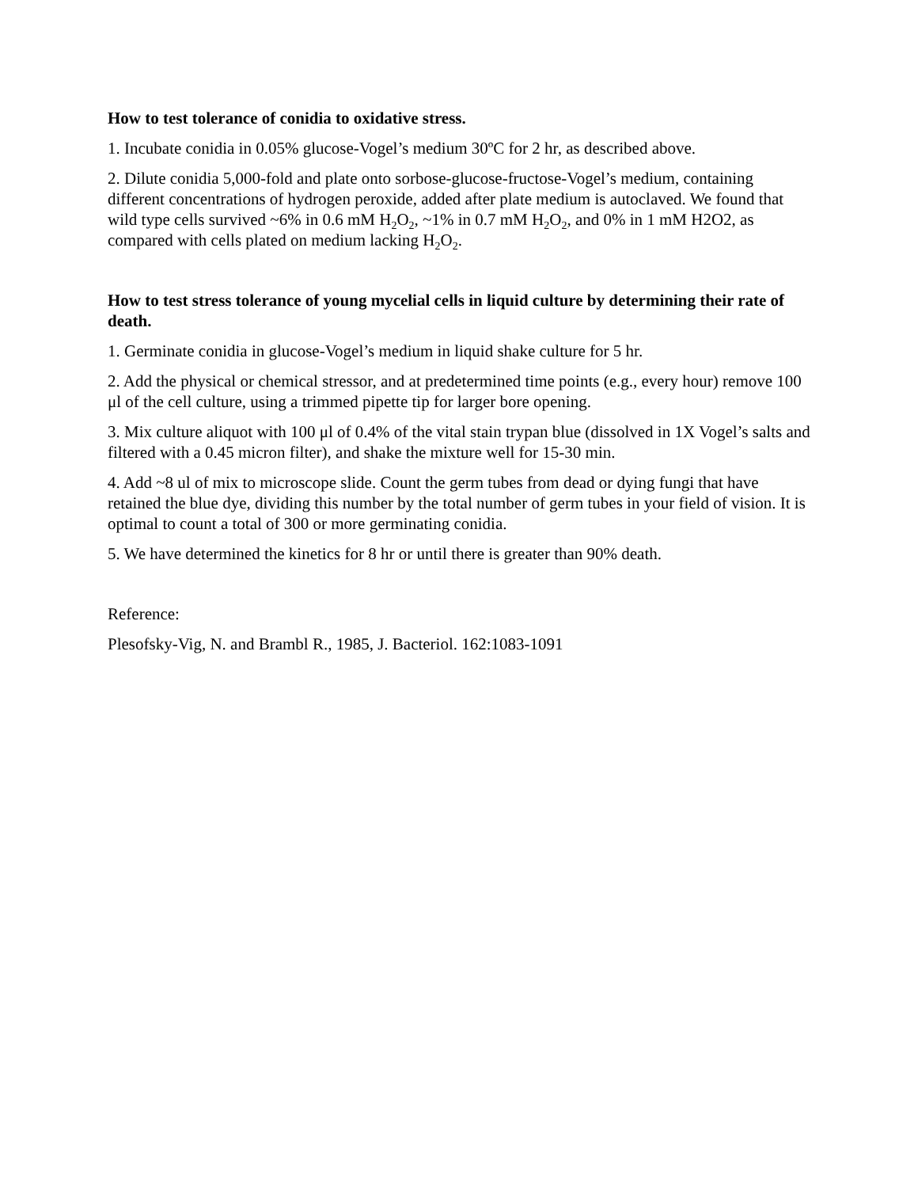How to test tolerance of conidia to oxidative stress.
1. Incubate conidia in 0.05% glucose-Vogel’s medium 30ºC for 2 hr, as described above.
2. Dilute conidia 5,000-fold and plate onto sorbose-glucose-fructose-Vogel’s medium, containing different concentrations of hydrogen peroxide, added after plate medium is autoclaved. We found that wild type cells survived ~6% in 0.6 mM H<sub>2</sub>O<sub>2</sub>, ~1% in 0.7 mM H<sub>2</sub>O<sub>2</sub>, and 0% in 1 mM H2O2, as compared with cells plated on medium lacking H<sub>2</sub>O<sub>2</sub>.
How to test stress tolerance of young mycelial cells in liquid culture by determining their rate of death.
1. Germinate conidia in glucose-Vogel’s medium in liquid shake culture for 5 hr.
2. Add the physical or chemical stressor, and at predetermined time points (e.g., every hour) remove 100 μl of the cell culture, using a trimmed pipette tip for larger bore opening.
3. Mix culture aliquot with 100 μl of 0.4% of the vital stain trypan blue (dissolved in 1X Vogel’s salts and filtered with a 0.45 micron filter), and shake the mixture well for 15-30 min.
4. Add ~8 ul of mix to microscope slide. Count the germ tubes from dead or dying fungi that have retained the blue dye, dividing this number by the total number of germ tubes in your field of vision. It is optimal to count a total of 300 or more germinating conidia.
5. We have determined the kinetics for 8 hr or until there is greater than 90% death.
Reference:
Plesofsky-Vig, N. and Brambl R., 1985, J. Bacteriol. 162:1083-1091